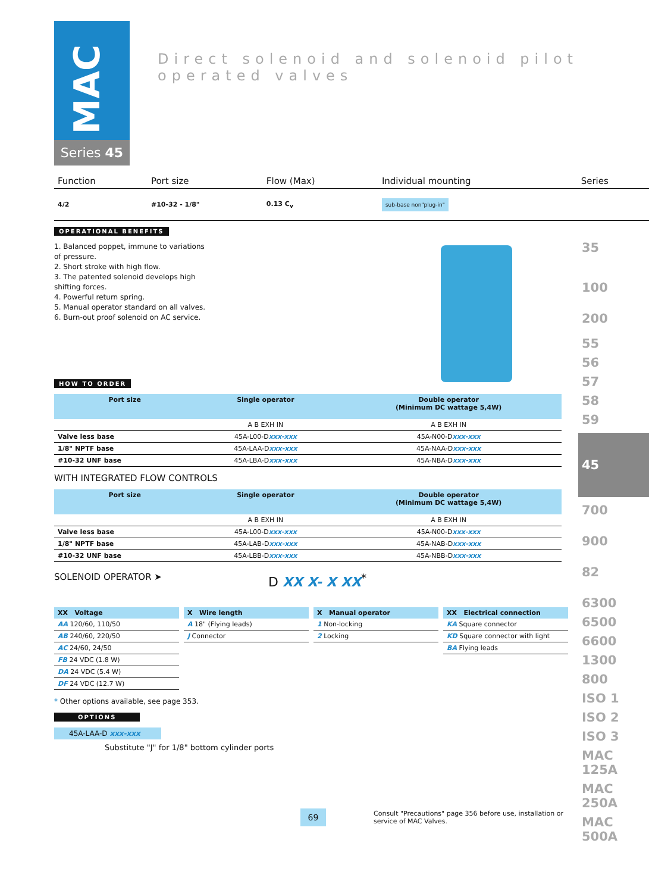MAC
Series 45
Direct solenoid and solenoid pilot operated valves
| Function | Port size | Flow (Max) | Individual mounting | Series |
| 4/2 | #10-32 - 1/8" | 0.13 C<sub>v</sub> | sub-base non"plug-in" | |
OPERATIONAL BENEFITS
1. Balanced poppet, immune to variations of pressure.
2. Short stroke with high flow.
3. The patented solenoid develops high shifting forces.
4. Powerful return spring.
5. Manual operator standard on all valves.
6. Burn-out proof solenoid on AC service.
HOW TO ORDER
| Port size | Single operator | Double operator (Minimum DC wattage 5,4W) |
| --- | --- | --- |
| | A B EXH IN | A B EXH IN |
| Valve less base | 45A-L00-D xxx-xxx | 45A-N00-D xxx-xxx |
| 1/8" NPTF base | 45A-LAA-D xxx-xxx | 45A-NAA-D xxx-xxx |
| #10-32 UNF base | 45A-LBA-D xxx-xxx | 45A-NBA-D xxx-xxx |
WITH INTEGRATED FLOW CONTROLS
| Port size | Single operator | Double operator (Minimum DC wattage 5,4W) |
| --- | --- | --- |
| | A B EXH IN | A B EXH IN |
| Valve less base | 45A-L00-D xxx-xxx | 45A-N00-D xxx-xxx |
| 1/8" NPTF base | 45A-LAB-D xxx-xxx | 45A-NAB-D xxx-xxx |
| #10-32 UNF base | 45A-LBB-D xxx-xxx | 45A-NBB-D xxx-xxx |
SOLENOID OPERATOR ➤ D XX X- X XX<sup>*</sup>
| XX Voltage |
| --- |
| AA 120/60, 110/50 |
| AB 240/60, 220/50 |
| AC 24/60, 24/50 |
| FB 24 VDC (1.8 W) |
| DA 24 VDC (5.4 W) |
| DF 24 VDC (12.7 W) |
| X Wire length |
| --- |
| A 18" (Flying leads) |
| J Connector |
| X Manual operator |
| --- |
| 1 Non-locking |
| 2 Locking |
| XX Electrical connection |
| --- |
| KA Square connector |
| KD Square connector with light |
| BA Flying leads |
* Other options available, see page 353.
OPTIONS
45A-LAA-D xxx-xxx
Substitute "J" for 1/8" bottom cylinder ports
69 Consult "Precautions" page 356 before use, installation or service of MAC Valves.
35
100
200
55
56
57
58
59
45
700
900
82
6300
6500
6600
1300
800
ISO 1
ISO 2
ISO 3
MAC 125A
MAC 250A
MAC 500A